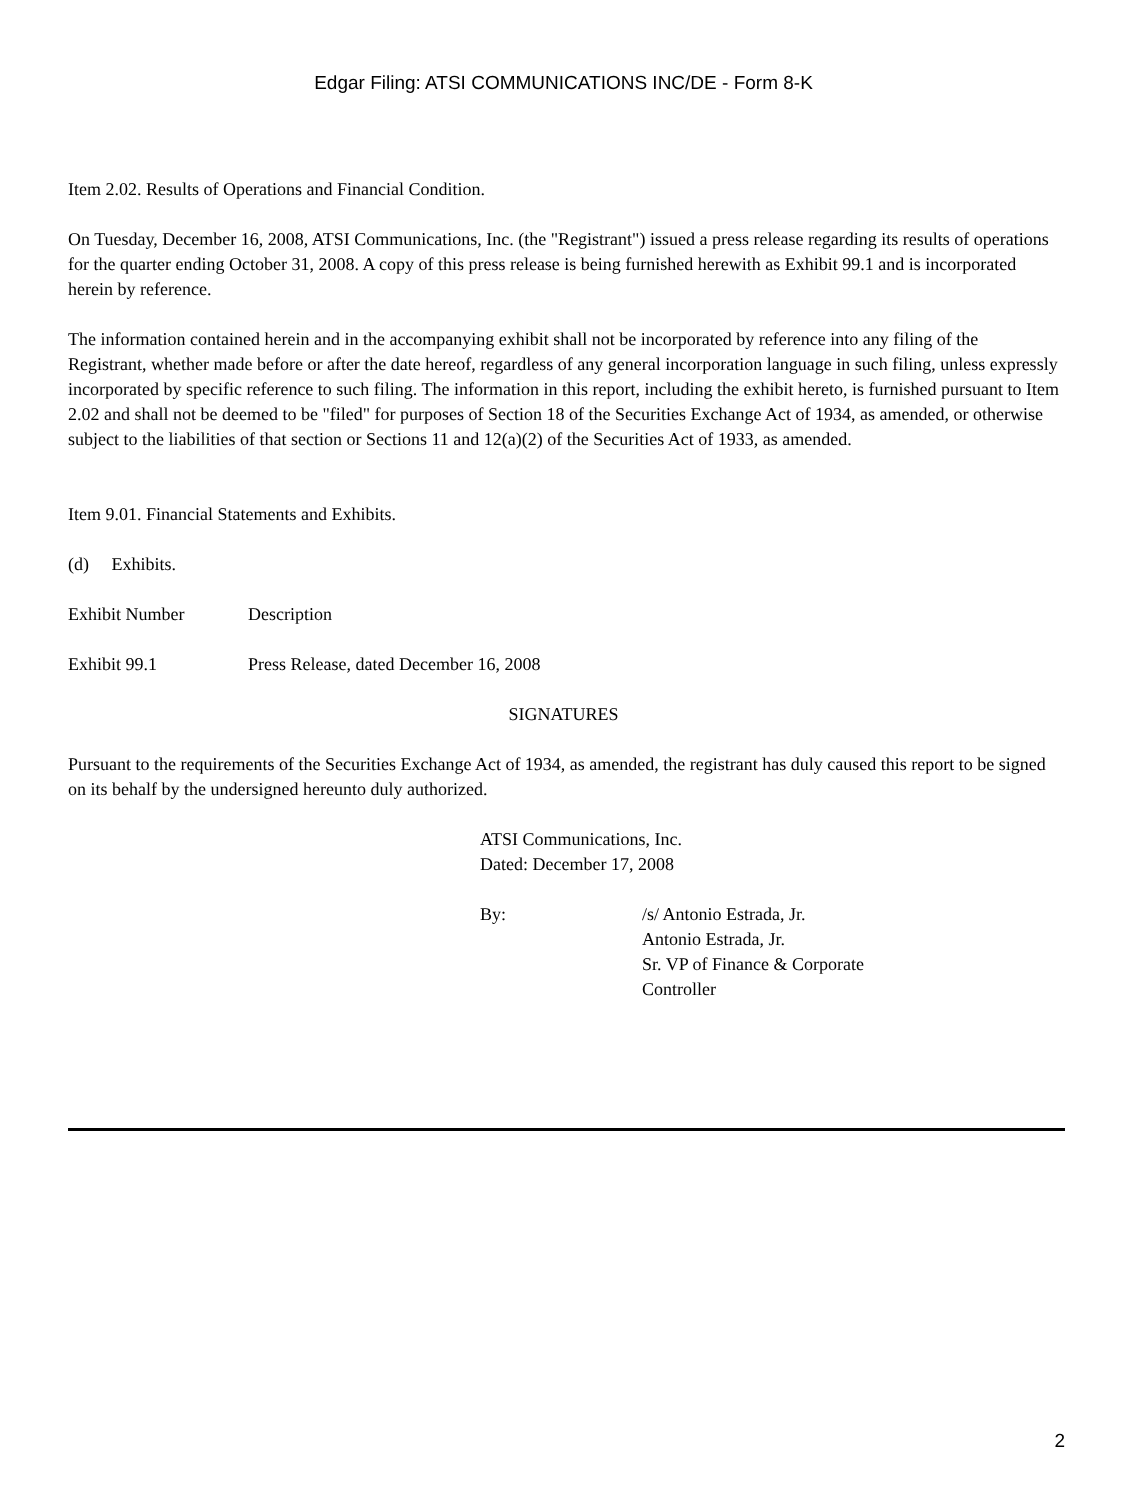Edgar Filing: ATSI COMMUNICATIONS INC/DE - Form 8-K
Item 2.02. Results of Operations and Financial Condition.
On Tuesday, December 16, 2008, ATSI Communications, Inc. (the "Registrant") issued a press release regarding its results of operations for the quarter ending October 31, 2008. A copy of this press release is being furnished herewith as Exhibit 99.1 and is incorporated herein by reference.
The information contained herein and in the accompanying exhibit shall not be incorporated by reference into any filing of the Registrant, whether made before or after the date hereof, regardless of any general incorporation language in such filing, unless expressly incorporated by specific reference to such filing. The information in this report, including the exhibit hereto, is furnished pursuant to Item 2.02 and shall not be deemed to be "filed" for purposes of Section 18 of the Securities Exchange Act of 1934, as amended, or otherwise subject to the liabilities of that section or Sections 11 and 12(a)(2) of the Securities Act of 1933, as amended.
Item 9.01. Financial Statements and Exhibits.
(d) Exhibits.
| Exhibit Number | Description |
| Exhibit 99.1 | Press Release, dated December 16, 2008 |
SIGNATURES
Pursuant to the requirements of the Securities Exchange Act of 1934, as amended, the registrant has duly caused this report to be signed on its behalf by the undersigned hereunto duly authorized.
ATSI Communications, Inc.
Dated: December 17, 2008
| By: | /s/ Antonio Estrada, Jr. Antonio Estrada, Jr. Sr. VP of Finance & Corporate Controller |
2